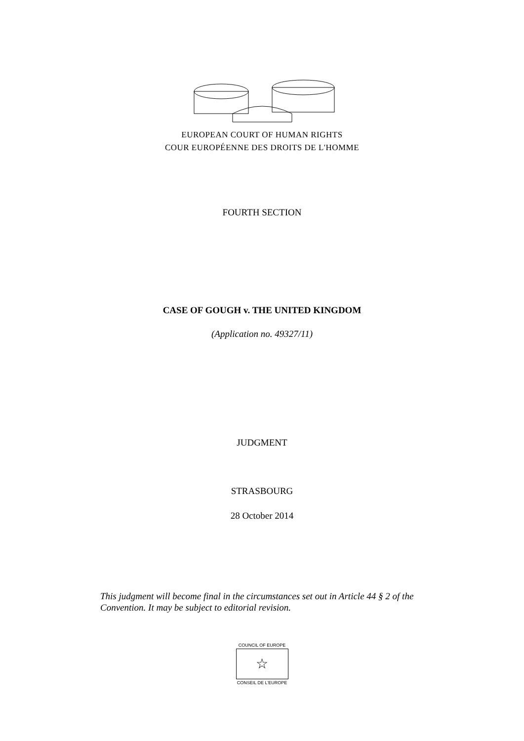EUROPEAN COURT OF HUMAN RIGHTS
COUR EUROPÉENNE DES DROITS DE L'HOMME
FOURTH SECTION
CASE OF GOUGH v. THE UNITED KINGDOM
(Application no. 49327/11)
JUDGMENT
STRASBOURG
28 October 2014
This judgment will become final in the circumstances set out in Article 44 § 2 of the Convention. It may be subject to editorial revision.
COUNCIL OF EUROPE
☆
CONSEIL DE L'EUROPE